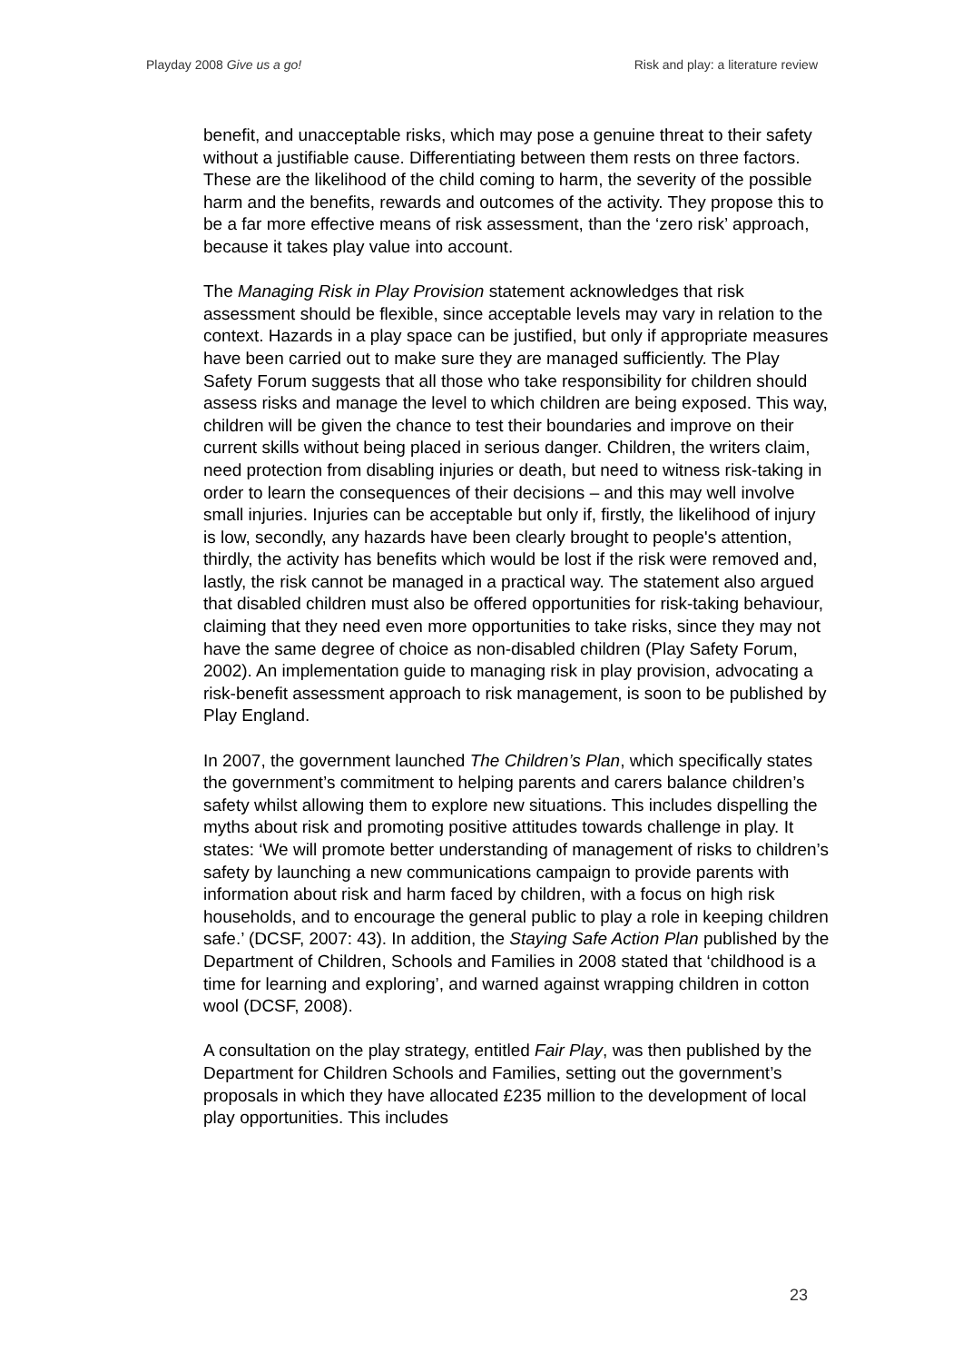Playday 2008 Give us a go! Risk and play: a literature review
benefit, and unacceptable risks, which may pose a genuine threat to their safety without a justifiable cause. Differentiating between them rests on three factors. These are the likelihood of the child coming to harm, the severity of the possible harm and the benefits, rewards and outcomes of the activity. They propose this to be a far more effective means of risk assessment, than the ‘zero risk’ approach, because it takes play value into account.
The Managing Risk in Play Provision statement acknowledges that risk assessment should be flexible, since acceptable levels may vary in relation to the context. Hazards in a play space can be justified, but only if appropriate measures have been carried out to make sure they are managed sufficiently. The Play Safety Forum suggests that all those who take responsibility for children should assess risks and manage the level to which children are being exposed. This way, children will be given the chance to test their boundaries and improve on their current skills without being placed in serious danger. Children, the writers claim, need protection from disabling injuries or death, but need to witness risk-taking in order to learn the consequences of their decisions – and this may well involve small injuries. Injuries can be acceptable but only if, firstly, the likelihood of injury is low, secondly, any hazards have been clearly brought to people's attention, thirdly, the activity has benefits which would be lost if the risk were removed and, lastly, the risk cannot be managed in a practical way. The statement also argued that disabled children must also be offered opportunities for risk-taking behaviour, claiming that they need even more opportunities to take risks, since they may not have the same degree of choice as non-disabled children (Play Safety Forum, 2002). An implementation guide to managing risk in play provision, advocating a risk-benefit assessment approach to risk management, is soon to be published by Play England.
In 2007, the government launched The Children’s Plan, which specifically states the government’s commitment to helping parents and carers balance children’s safety whilst allowing them to explore new situations. This includes dispelling the myths about risk and promoting positive attitudes towards challenge in play. It states: ‘We will promote better understanding of management of risks to children’s safety by launching a new communications campaign to provide parents with information about risk and harm faced by children, with a focus on high risk households, and to encourage the general public to play a role in keeping children safe.’ (DCSF, 2007: 43). In addition, the Staying Safe Action Plan published by the Department of Children, Schools and Families in 2008 stated that ‘childhood is a time for learning and exploring’, and warned against wrapping children in cotton wool (DCSF, 2008).
A consultation on the play strategy, entitled Fair Play, was then published by the Department for Children Schools and Families, setting out the government’s proposals in which they have allocated £235 million to the development of local play opportunities. This includes
23